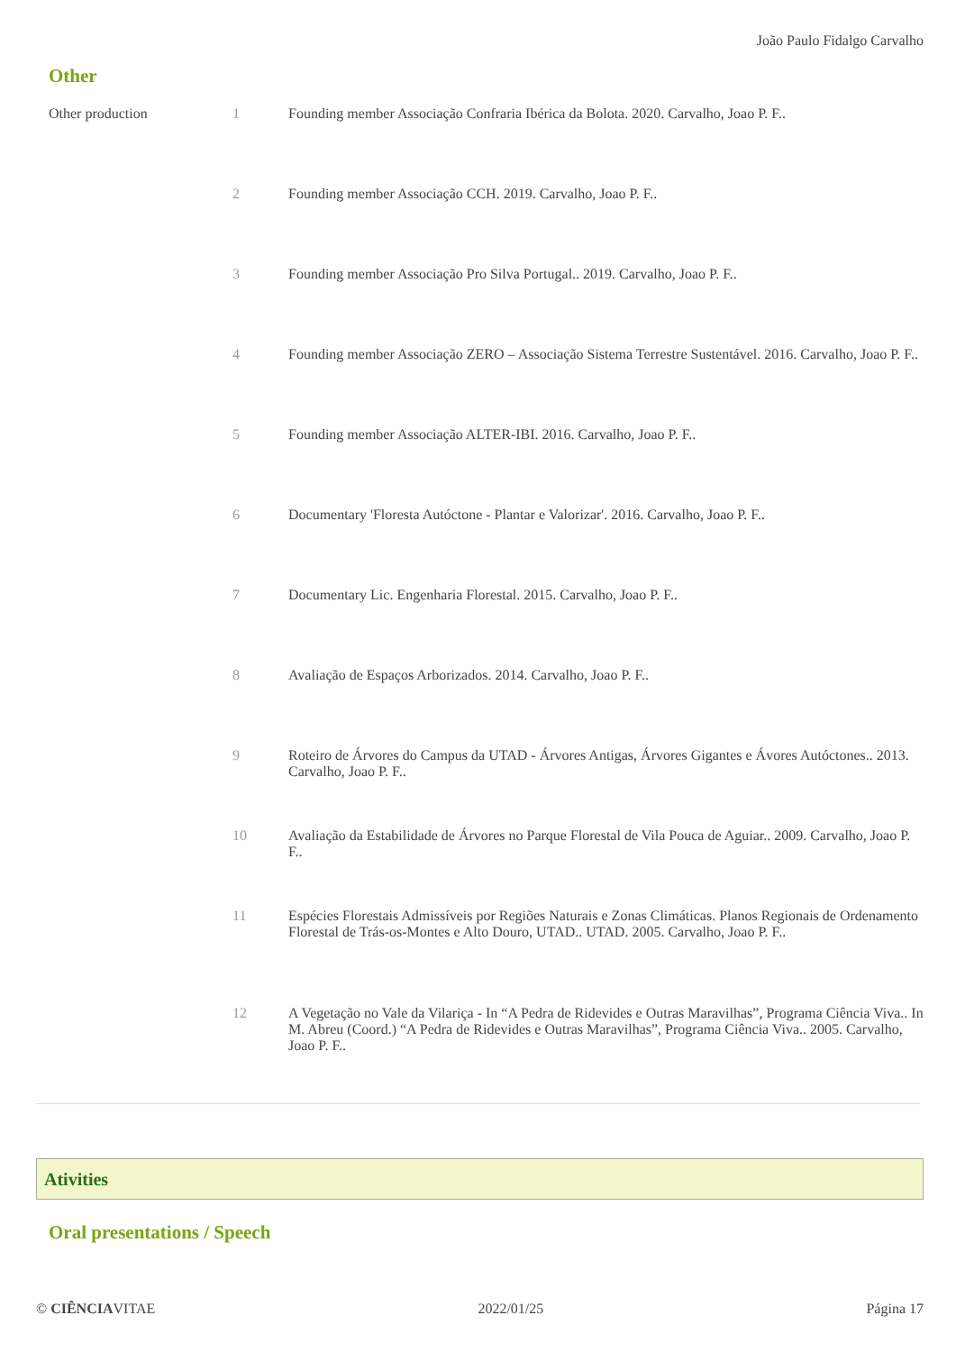João Paulo Fidalgo Carvalho
Other
| Other production | 1 | Founding member Associação Confraria Ibérica da Bolota. 2020. Carvalho, Joao P. F.. |
| | 2 | Founding member Associação CCH. 2019. Carvalho, Joao P. F.. |
| | 3 | Founding member Associação Pro Silva Portugal.. 2019. Carvalho, Joao P. F.. |
| | 4 | Founding member Associação ZERO – Associação Sistema Terrestre Sustentável. 2016. Carvalho, Joao P. F.. |
| | 5 | Founding member Associação ALTER-IBI. 2016. Carvalho, Joao P. F.. |
| | 6 | Documentary 'Floresta Autóctone - Plantar e Valorizar'. 2016. Carvalho, Joao P. F.. |
| | 7 | Documentary Lic. Engenharia Florestal. 2015. Carvalho, Joao P. F.. |
| | 8 | Avaliação de Espaços Arborizados. 2014. Carvalho, Joao P. F.. |
| | 9 | Roteiro de Árvores do Campus da UTAD - Árvores Antigas, Árvores Gigantes e Ávores Autóctones.. 2013. Carvalho, Joao P. F.. |
| | 10 | Avaliação da Estabilidade de Árvores no Parque Florestal de Vila Pouca de Aguiar.. 2009. Carvalho, Joao P. F.. |
| | 11 | Espécies Florestais Admissíveis por Regiões Naturais e Zonas Climáticas. Planos Regionais de Ordenamento Florestal de Trás-os-Montes e Alto Douro, UTAD.. UTAD. 2005. Carvalho, Joao P. F.. |
| | 12 | A Vegetação no Vale da Vilariça - In “A Pedra de Ridevides e Outras Maravilhas”, Programa Ciência Viva.. In M. Abreu (Coord.) “A Pedra de Ridevides e Outras Maravilhas”, Programa Ciência Viva.. 2005. Carvalho, Joao P. F.. |
Ativities
Oral presentations / Speech
© CIÊNCIAVITAE 2022/01/25 Página 17